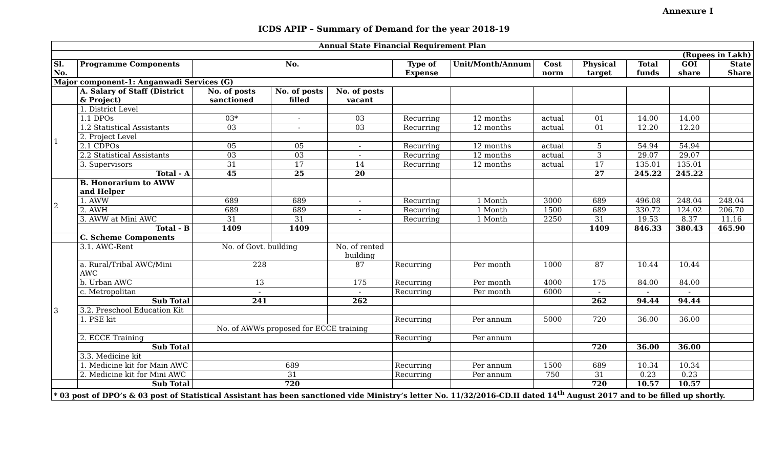Annexure I
ICDS APIP – Summary of Demand for the year 2018-19
| Annual State Financial Requirement Plan | | | | | | | | | | | |
| (Rupees in Lakh) | | | | | | | | | | | |
| Sl. No. | Programme Components | No. | | | Type of Expense | Unit/Month/Annum | Cost norm | Physical target | Total funds | GOI share | State Share |
| Major component-1: Anganwadi Services (G) | | | | | | | | | | | |
| | A. Salary of Staff (District & Project) | No. of posts sanctioned | No. of posts filled | No. of posts vacant | | | | | | | |
| 1 | 1. District Level | | | | | | | | | | |
| | 1.1 DPOs | 03* | - | 03 | Recurring | 12 months | actual | 01 | 14.00 | 14.00 | |
| | 1.2 Statistical Assistants | 03 | - | 03 | Recurring | 12 months | actual | 01 | 12.20 | 12.20 | |
| | 2. Project Level | | | | | | | | | | |
| | 2.1 CDPOs | 05 | 05 | - | Recurring | 12 months | actual | 5 | 54.94 | 54.94 | |
| | 2.2 Statistical Assistants | 03 | 03 | - | Recurring | 12 months | actual | 3 | 29.07 | 29.07 | |
| | 3. Supervisors | 31 | 17 | 14 | Recurring | 12 months | actual | 17 | 135.01 | 135.01 | |
| | Total - A | 45 | 25 | 20 | | | | 27 | 245.22 | 245.22 | |
| 2 | B. Honorarium to AWW and Helper | | | | | | | | | | |
| | 1. AWW | 689 | 689 | - | Recurring | 1 Month | 3000 | 689 | 496.08 | 248.04 | 248.04 |
| | 2. AWH | 689 | 689 | - | Recurring | 1 Month | 1500 | 689 | 330.72 | 124.02 | 206.70 |
| | 3. AWW at Mini AWC | 31 | 31 | - | Recurring | 1 Month | 2250 | 31 | 19.53 | 8.37 | 11.16 |
| | Total - B | 1409 | 1409 | | | | | 1409 | 846.33 | 380.43 | 465.90 |
| | C. Scheme Components | | | | | | | | | | |
| 3 | 3.1. AWC-Rent | No. of Govt. building | | No. of rented building | | | | | | | |
| | a. Rural/Tribal AWC/Mini AWC | 228 | | 87 | Recurring | Per month | 1000 | 87 | 10.44 | 10.44 | |
| | b. Urban AWC | 13 | | 175 | Recurring | Per month | 4000 | 175 | 84.00 | 84.00 | |
| | c. Metropolitan | - | | - | Recurring | Per month | 6000 | - | - | - | |
| | Sub Total | 241 | | 262 | | | | 262 | 94.44 | 94.44 | |
| | 3.2. Preschool Education Kit | | | | | | | | | | |
| | 1. PSE kit | | | | Recurring | Per annum | 5000 | 720 | 36.00 | 36.00 | |
| | | No. of AWWs proposed for ECCE training | | | | | | | | | |
| | 2. ECCE Training | | | | Recurring | Per annum | | | | | |
| | Sub Total | | | | | | | 720 | 36.00 | 36.00 | |
| | 3.3. Medicine kit | | | | | | | | | | |
| | 1. Medicine kit for Main AWC | 689 | | | Recurring | Per annum | 1500 | 689 | 10.34 | 10.34 | |
| | 2. Medicine kit for Mini AWC | 31 | | | Recurring | Per annum | 750 | 31 | 0.23 | 0.23 | |
| | Sub Total | 720 | | | | | | 720 | 10.57 | 10.57 | |
| * 03 post of DPO’s & 03 post of Statistical Assistant has been sanctioned vide Ministry’s letter No. 11/32/2016-CD.II dated 14<sup>th</sup> August 2017 and to be filled up shortly. | | | | | | | | | | | |